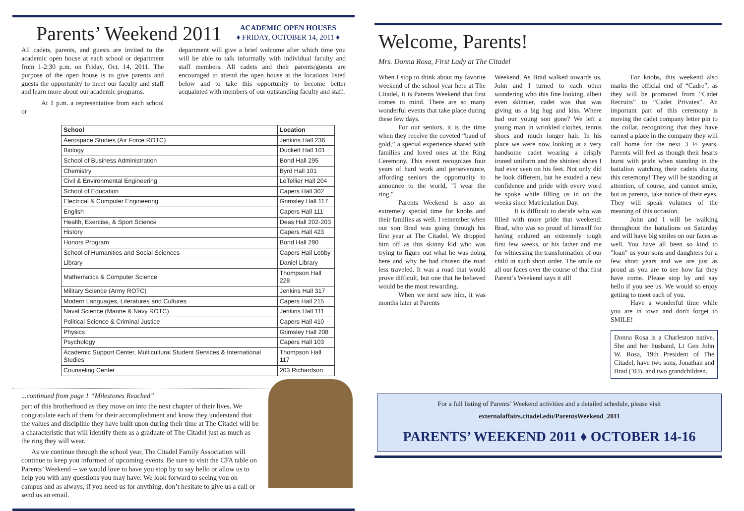Parents’ Weekend 2011
ACADEMIC OPEN HOUSES
♦ FRIDAY, OCTOBER 14, 2011 ♦
All cadets, parents, and guests are invited to the academic open house at each school or department from 1-2:30 p.m. on Friday, Oct. 14, 2011. The purpose of the open house is to give parents and guests the opportunity to meet our faculty and staff and learn more about our academic programs.
At 1 p.m. a representative from each school or
department will give a brief welcome after which time you will be able to talk informally with individual faculty and staff members. All cadets and their parents/guests are encouraged to attend the open house at the locations listed below and to take this opportunity to become better acquainted with members of our outstanding faculty and staff.
| School | Location |
| --- | --- |
| Aerospace Studies (Air Force ROTC) | Jenkins Hall 236 |
| Biology | Duckett Hall 101 |
| School of Business Administration | Bond Hall 295 |
| Chemistry | Byrd Hall 101 |
| Civil & Environmental Engineering | LeTellier Hall 204 |
| School of Education | Capers Hall 302 |
| Electrical & Computer Engineering | Grimsley Hall 117 |
| English | Capers Hall 111 |
| Health, Exercise, & Sport Science | Deas Hall 202-203 |
| History | Capers Hall 423 |
| Honors Program | Bond Hall 290 |
| School of Humanities and Social Sciences | Capers Hall Lobby |
| Library | Daniel Library |
| Mathematics & Computer Science | Thompson Hall 228 |
| Military Science (Army ROTC) | Jenkins Hall 317 |
| Modern Languages, Literatures and Cultures | Capers Hall 215 |
| Naval Science (Marine & Navy ROTC) | Jenkins Hall 111 |
| Political Science & Criminal Justice | Capers Hall 410 |
| Physics | Grimsley Hall 208 |
| Psychology | Capers Hall 103 |
| Academic Support Center, Multicultural Student Services & International Studies | Thompson Hall 117 |
| Counseling Center | 203 Richardson |
...continued from page 1 “Milestones Reached”
part of this brotherhood as they move on into the next chapter of their lives. We congratulate each of them for their accomplishment and know they understand that the values and discipline they have built upon during their time at The Citadel will be a characteristic that will identify them as a graduate of The Citadel just as much as the ring they will wear.
As we continue through the school year, The Citadel Family Association will continue to keep you informed of upcoming events. Be sure to visit the CFA table on Parents’ Weekend -- we would love to have you stop by to say hello or allow us to help you with any questions you may have. We look forward to seeing you on campus and as always, if you need us for anything, don’t hesitate to give us a call or send us an email.
Welcome, Parents!
Mrs. Donna Rosa, First Lady at The Citadel
When I stop to think about my favorite weekend of the school year here at The Citadel, it is Parents Weekend that first comes to mind. There are so many wonderful events that take place during these few days.
For our seniors, it is the time when they receive the coveted “band of gold,” a special experience shared with families and loved ones at the Ring Ceremony. This event recognizes four years of hard work and perseverance, affording seniors the opportunity to announce to the world, "I wear the ring."
Parents Weekend is also an extremely special time for knobs and their families as well. I remember when our son Brad was going through his first year at The Citadel. We dropped him off as this skinny kid who was trying to figure out what he was doing here and why he had chosen the road less traveled. It was a road that would prove difficult, but one that he believed would be the most rewarding.
When we next saw him, it was months later at Parents
Weekend. As Brad walked towards us, John and I turned to each other wondering who this fine looking, albeit even skinnier, cadet was that was giving us a big hug and kiss. Where had our young son gone? We left a young man in wrinkled clothes, tennis shoes and much longer hair. In his place we were now looking at a very handsome cadet wearing a crisply ironed uniform and the shiniest shoes I had ever seen on his feet. Not only did he look different, but he exuded a new confidence and pride with every word he spoke while filling us in on the weeks since Matriculation Day.
It is difficult to decide who was filled with more pride that weekend: Brad, who was so proud of himself for having endured an extremely tough first few weeks, or his father and me for witnessing the transformation of our child in such short order. The smile on all our faces over the course of that first Parent’s Weekend says it all!
For knobs, this weekend also marks the official end of “Cadre”, as they will be promoted from “Cadet Recruits” to “Cadet Privates”. An important part of this ceremony is moving the cadet company letter pin to the collar, recognizing that they have earned a place in the company they will call home for the next 3 ½ years. Parents will feel as though their hearts burst with pride when standing in the battalion watching their cadets during this ceremony! They will be standing at attention, of course, and cannot smile, but as parents, take notice of their eyes. They will speak volumes of the meaning of this occasion.
John and I will be walking throughout the battalions on Saturday and will have big smiles on our faces as well. You have all been so kind to "loan" us your sons and daughters for a few short years and we are just as proud as you are to see how far they have come. Please stop by and say hello if you see us. We would so enjoy getting to meet each of you.
Have a wonderful time while you are in town and don't forget to SMILE!
Donna Rosa is a Charleston native. She and her husband, Lt Gen John W. Rosa, 19th President of The Citadel, have two sons, Jonathan and Brad (’03), and two grandchildren.
For a full listing of Parents’ Weekend activities and a detailed schedule, please visit
externalaffairs.citadel.edu/ParentsWeekend_2011
PARENTS’ WEEKEND 2011 ♦ OCTOBER 14-16